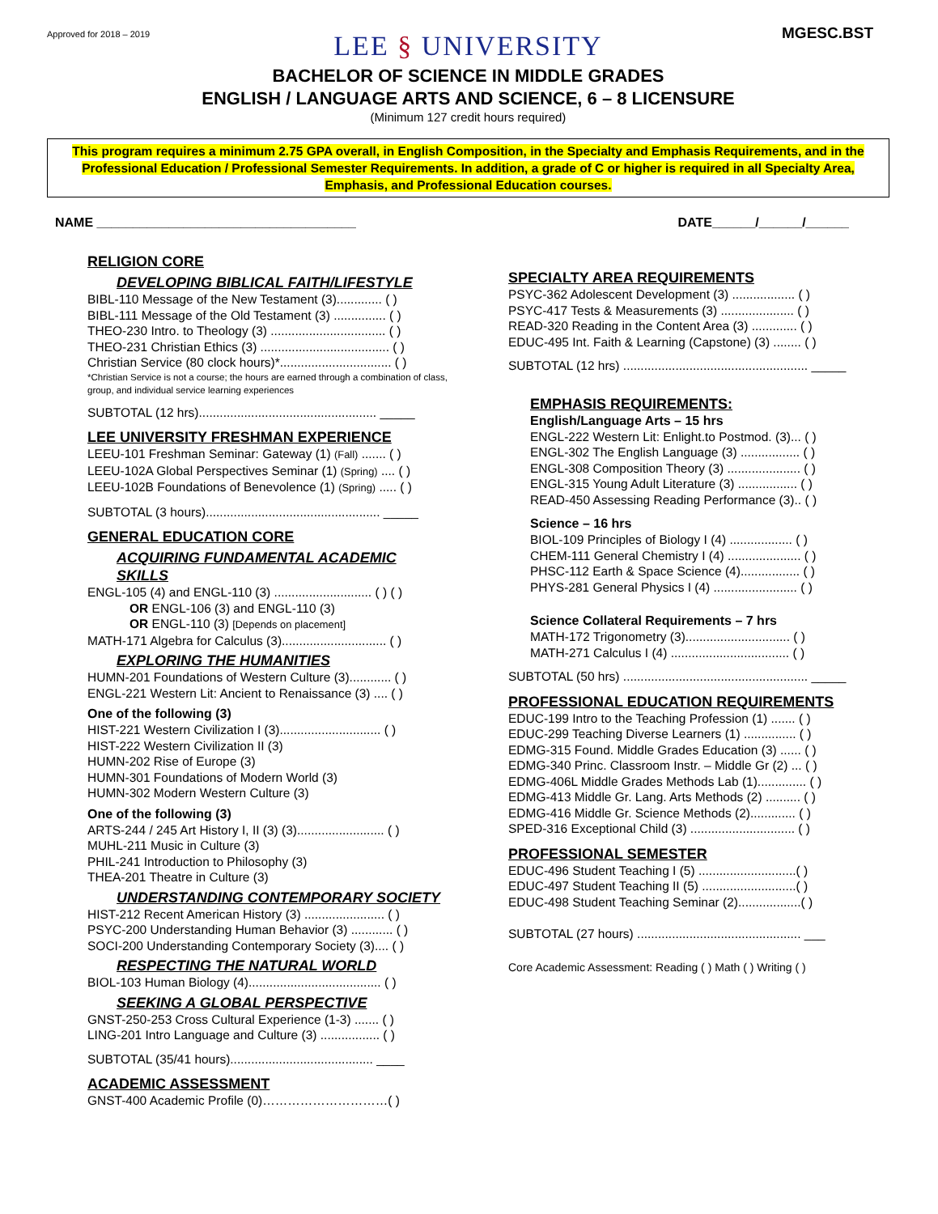Approved for 2018 – 2019
MGESC.BST
LEE § UNIVERSITY
BACHELOR OF SCIENCE IN MIDDLE GRADES
ENGLISH / LANGUAGE ARTS AND SCIENCE, 6 – 8 LICENSURE
(Minimum 127 credit hours required)
This program requires a minimum 2.75 GPA overall, in English Composition, in the Specialty and Emphasis Requirements, and in the Professional Education / Professional Semester Requirements. In addition, a grade of C or higher is required in all Specialty Area, Emphasis, and Professional Education courses.
NAME ____________________________________
DATE______/______/______
RELIGION CORE
DEVELOPING BIBLICAL FAITH/LIFESTYLE
BIBL-110 Message of the New Testament (3)............. ( )
BIBL-111 Message of the Old Testament (3) ............... ( )
THEO-230 Intro. to Theology (3) ................................. ( )
THEO-231 Christian Ethics (3) ..................................... ( )
Christian Service (80 clock hours)*................................ ( )
*Christian Service is not a course; the hours are earned through a combination of class, group, and individual service learning experiences
SUBTOTAL (12 hrs)................................................... _____
LEE UNIVERSITY FRESHMAN EXPERIENCE
LEEU-101 Freshman Seminar: Gateway (1) (Fall) ....... ( )
LEEU-102A Global Perspectives Seminar (1) (Spring) .... ( )
LEEU-102B Foundations of Benevolence (1) (Spring) ..... ( )
SUBTOTAL (3 hours).................................................. _____
GENERAL EDUCATION CORE
ACQUIRING FUNDAMENTAL ACADEMIC SKILLS
ENGL-105 (4) and ENGL-110 (3) ............................ ( ) ( )
OR ENGL-106 (3) and ENGL-110 (3)
OR ENGL-110 (3) [Depends on placement]
MATH-171 Algebra for Calculus (3).............................. ( )
EXPLORING THE HUMANITIES
HUMN-201 Foundations of Western Culture (3)............ ( )
ENGL-221 Western Lit: Ancient to Renaissance (3) .... ( )
One of the following (3)
HIST-221 Western Civilization I (3)............................. ( )
HIST-222 Western Civilization II (3)
HUMN-202 Rise of Europe (3)
HUMN-301 Foundations of Modern World (3)
HUMN-302 Modern Western Culture (3)
One of the following (3)
ARTS-244 / 245 Art History I, II (3) (3)......................... ( )
MUHL-211 Music in Culture (3)
PHIL-241 Introduction to Philosophy (3)
THEA-201 Theatre in Culture (3)
UNDERSTANDING CONTEMPORARY SOCIETY
HIST-212 Recent American History (3) ....................... ( )
PSYC-200 Understanding Human Behavior (3) ............ ( )
SOCI-200 Understanding Contemporary Society (3).... ( )
RESPECTING THE NATURAL WORLD
BIOL-103 Human Biology (4)...................................... ( )
SEEKING A GLOBAL PERSPECTIVE
GNST-250-253 Cross Cultural Experience (1-3) ....... ( )
LING-201 Intro Language and Culture (3) ................. ( )
SUBTOTAL (35/41 hours)......................................... ____
ACADEMIC ASSESSMENT
GNST-400 Academic Profile (0)…………………………( )
SPECIALTY AREA REQUIREMENTS
PSYC-362 Adolescent Development (3) .................. ( )
PSYC-417 Tests & Measurements (3) ..................... ( )
READ-320 Reading in the Content Area (3) ............. ( )
EDUC-495 Int. Faith & Learning (Capstone) (3) ........ ( )
SUBTOTAL (12 hrs) ..................................................... _____
EMPHASIS REQUIREMENTS:
English/Language Arts – 15 hrs
ENGL-222 Western Lit: Enlight.to Postmod. (3)... ( )
ENGL-302 The English Language (3) ................. ( )
ENGL-308 Composition Theory (3) ..................... ( )
ENGL-315 Young Adult Literature (3) ................. ( )
READ-450 Assessing Reading Performance (3).. ( )
Science – 16 hrs
BIOL-109 Principles of Biology I (4) .................. ( )
CHEM-111 General Chemistry I (4) ..................... ( )
PHSC-112 Earth & Space Science (4)................. ( )
PHYS-281 General Physics I (4) ........................ ( )
Science Collateral Requirements – 7 hrs
MATH-172 Trigonometry (3).............................. ( )
MATH-271 Calculus I (4) .................................. ( )
SUBTOTAL (50 hrs) ..................................................... _____
PROFESSIONAL EDUCATION REQUIREMENTS
EDUC-199 Intro to the Teaching Profession (1) ....... ( )
EDUC-299 Teaching Diverse Learners (1) ............... ( )
EDMG-315 Found. Middle Grades Education (3) ...... ( )
EDMG-340 Princ. Classroom Instr. – Middle Gr (2) ... ( )
EDMG-406L Middle Grades Methods Lab (1).............. ( )
EDMG-413 Middle Gr. Lang. Arts Methods (2) .......... ( )
EDMG-416 Middle Gr. Science Methods (2)............. ( )
SPED-316 Exceptional Child (3) .............................. ( )
PROFESSIONAL SEMESTER
EDUC-496 Student Teaching I (5) ............................( )
EDUC-497 Student Teaching II (5) ...........................( )
EDUC-498 Student Teaching Seminar (2)..................( )
SUBTOTAL (27 hours) ............................................... ___
Core Academic Assessment: Reading ( ) Math ( ) Writing ( )